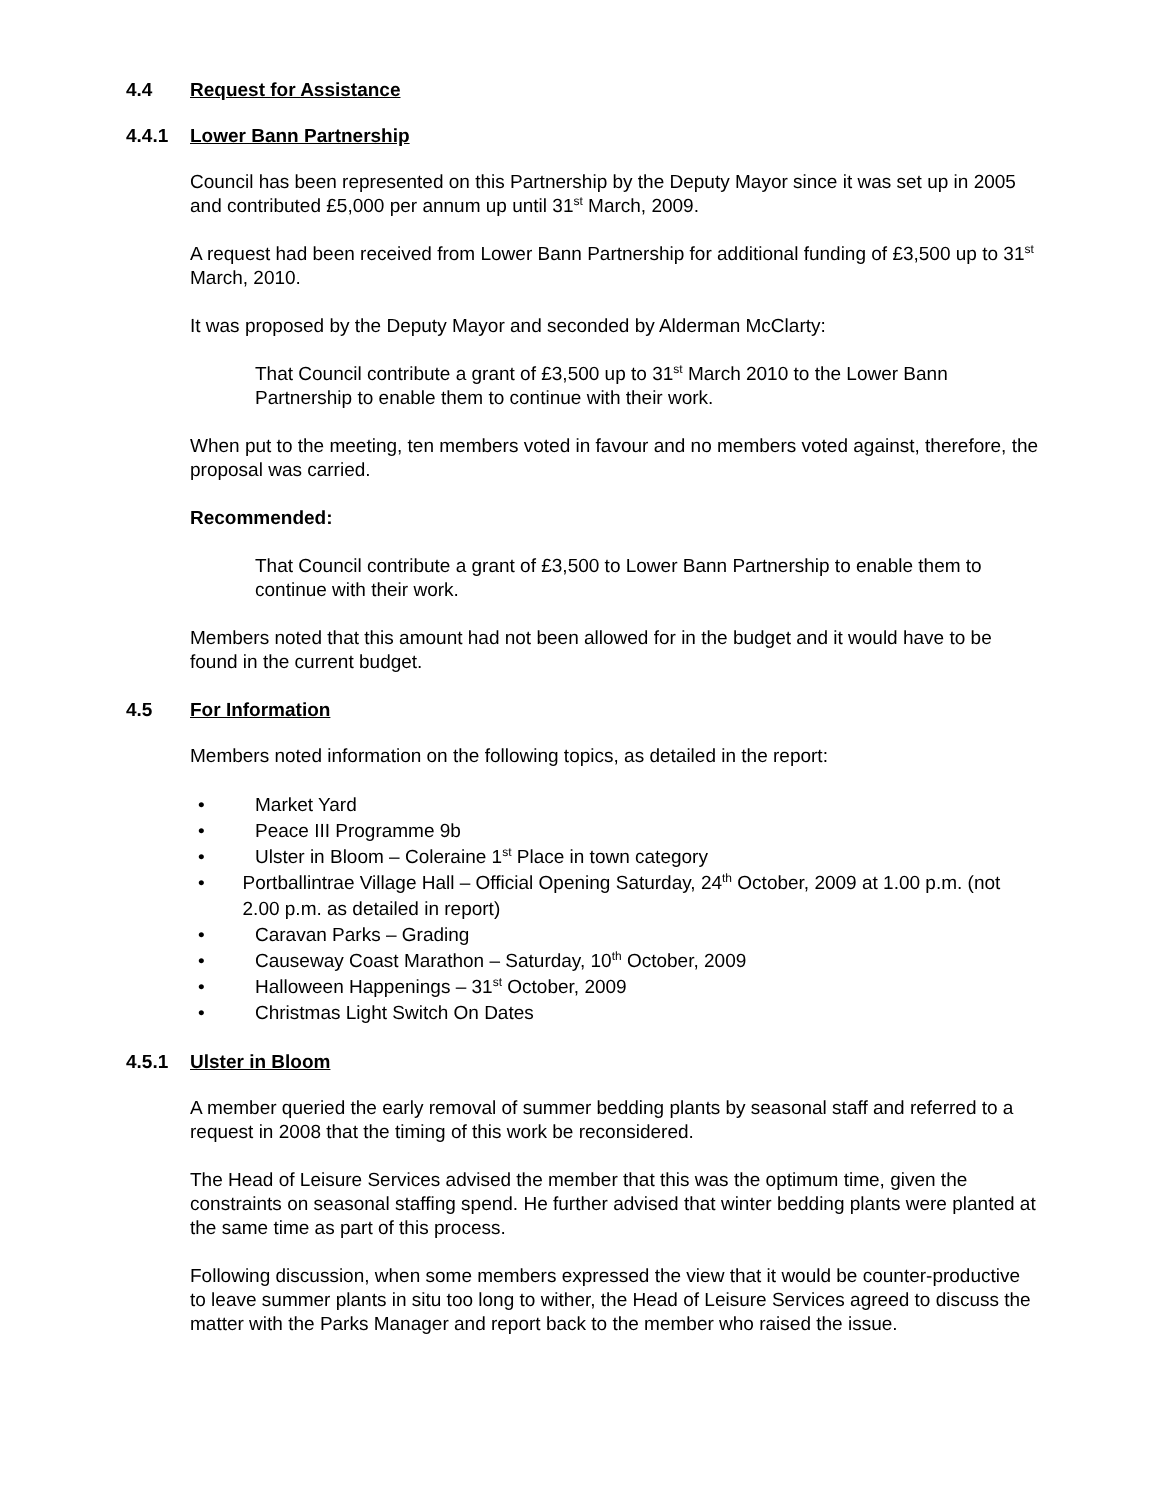4.4 Request for Assistance
4.4.1 Lower Bann Partnership
Council has been represented on this Partnership by the Deputy Mayor since it was set up in 2005 and contributed £5,000 per annum up until 31<sup>st</sup> March, 2009.
A request had been received from Lower Bann Partnership for additional funding of £3,500 up to 31<sup>st</sup> March, 2010.
It was proposed by the Deputy Mayor and seconded by Alderman McClarty:
That Council contribute a grant of £3,500 up to 31<sup>st</sup> March 2010 to the Lower Bann Partnership to enable them to continue with their work.
When put to the meeting, ten members voted in favour and no members voted against, therefore, the proposal was carried.
Recommended:
That Council contribute a grant of £3,500 to Lower Bann Partnership to enable them to continue with their work.
Members noted that this amount had not been allowed for in the budget and it would have to be found in the current budget.
4.5 For Information
Members noted information on the following topics, as detailed in the report:
• Market Yard
• Peace III Programme 9b
• Ulster in Bloom – Coleraine 1<sup>st</sup> Place in town category
• Portballintrae Village Hall – Official Opening Saturday, 24<sup>th</sup> October, 2009 at 1.00 p.m. (not 2.00 p.m. as detailed in report)
• Caravan Parks – Grading
• Causeway Coast Marathon – Saturday, 10<sup>th</sup> October, 2009
• Halloween Happenings – 31<sup>st</sup> October, 2009
• Christmas Light Switch On Dates
4.5.1 Ulster in Bloom
A member queried the early removal of summer bedding plants by seasonal staff and referred to a request in 2008 that the timing of this work be reconsidered.
The Head of Leisure Services advised the member that this was the optimum time, given the constraints on seasonal staffing spend. He further advised that winter bedding plants were planted at the same time as part of this process.
Following discussion, when some members expressed the view that it would be counter-productive to leave summer plants in situ too long to wither, the Head of Leisure Services agreed to discuss the matter with the Parks Manager and report back to the member who raised the issue.